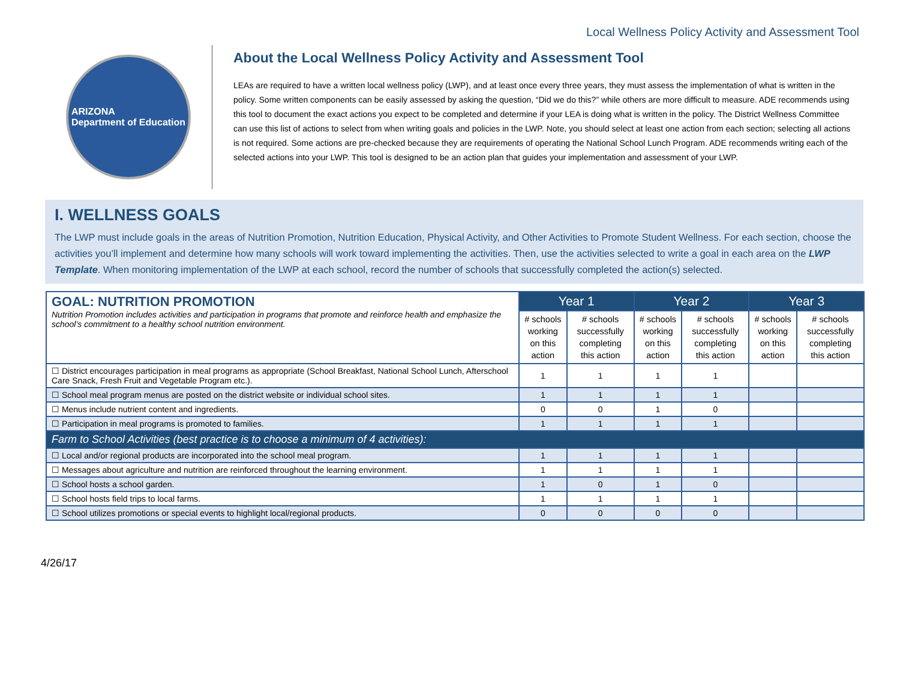Local Wellness Policy Activity and Assessment Tool
ARIZONA
Department of Education
About the Local Wellness Policy Activity and Assessment Tool
LEAs are required to have a written local wellness policy (LWP), and at least once every three years, they must assess the implementation of what is written in the policy. Some written components can be easily assessed by asking the question, “Did we do this?” while others are more difficult to measure. ADE recommends using this tool to document the exact actions you expect to be completed and determine if your LEA is doing what is written in the policy. The District Wellness Committee can use this list of actions to select from when writing goals and policies in the LWP. Note, you should select at least one action from each section; selecting all actions is not required. Some actions are pre-checked because they are requirements of operating the National School Lunch Program. ADE recommends writing each of the selected actions into your LWP. This tool is designed to be an action plan that guides your implementation and assessment of your LWP.
I. WELLNESS GOALS
The LWP must include goals in the areas of Nutrition Promotion, Nutrition Education, Physical Activity, and Other Activities to Promote Student Wellness. For each section, choose the activities you’ll implement and determine how many schools will work toward implementing the activities. Then, use the activities selected to write a goal in each area on the LWP Template. When monitoring implementation of the LWP at each school, record the number of schools that successfully completed the action(s) selected.
| GOAL: NUTRITION PROMOTION Nutrition Promotion includes activities and participation in programs that promote and reinforce health and emphasize the school’s commitment to a healthy school nutrition environment. | Year 1 | | Year 2 | | Year 3 | |
| | # schools working on this action | # schools successfully completing this action | # schools working on this action | # schools successfully completing this action | # schools working on this action | # schools successfully completing this action |
| ☐ District encourages participation in meal programs as appropriate (School Breakfast, National School Lunch, Afterschool Care Snack, Fresh Fruit and Vegetable Program etc.). | 1 | 1 | 1 | 1 | | |
| ☐ School meal program menus are posted on the district website or individual school sites. | 1 | 1 | 1 | 1 | | |
| ☐ Menus include nutrient content and ingredients. | 0 | 0 | 1 | 0 | | |
| ☐ Participation in meal programs is promoted to families. | 1 | 1 | 1 | 1 | | |
| Farm to School Activities (best practice is to choose a minimum of 4 activities): | | | | | | |
| ☐ Local and/or regional products are incorporated into the school meal program. | 1 | 1 | 1 | 1 | | |
| ☐ Messages about agriculture and nutrition are reinforced throughout the learning environment. | 1 | 1 | 1 | 1 | | |
| ☐ School hosts a school garden. | 1 | 0 | 1 | 0 | | |
| ☐ School hosts field trips to local farms. | 1 | 1 | 1 | 1 | | |
| ☐ School utilizes promotions or special events to highlight local/regional products. | 0 | 0 | 0 | 0 | | |
4/26/17